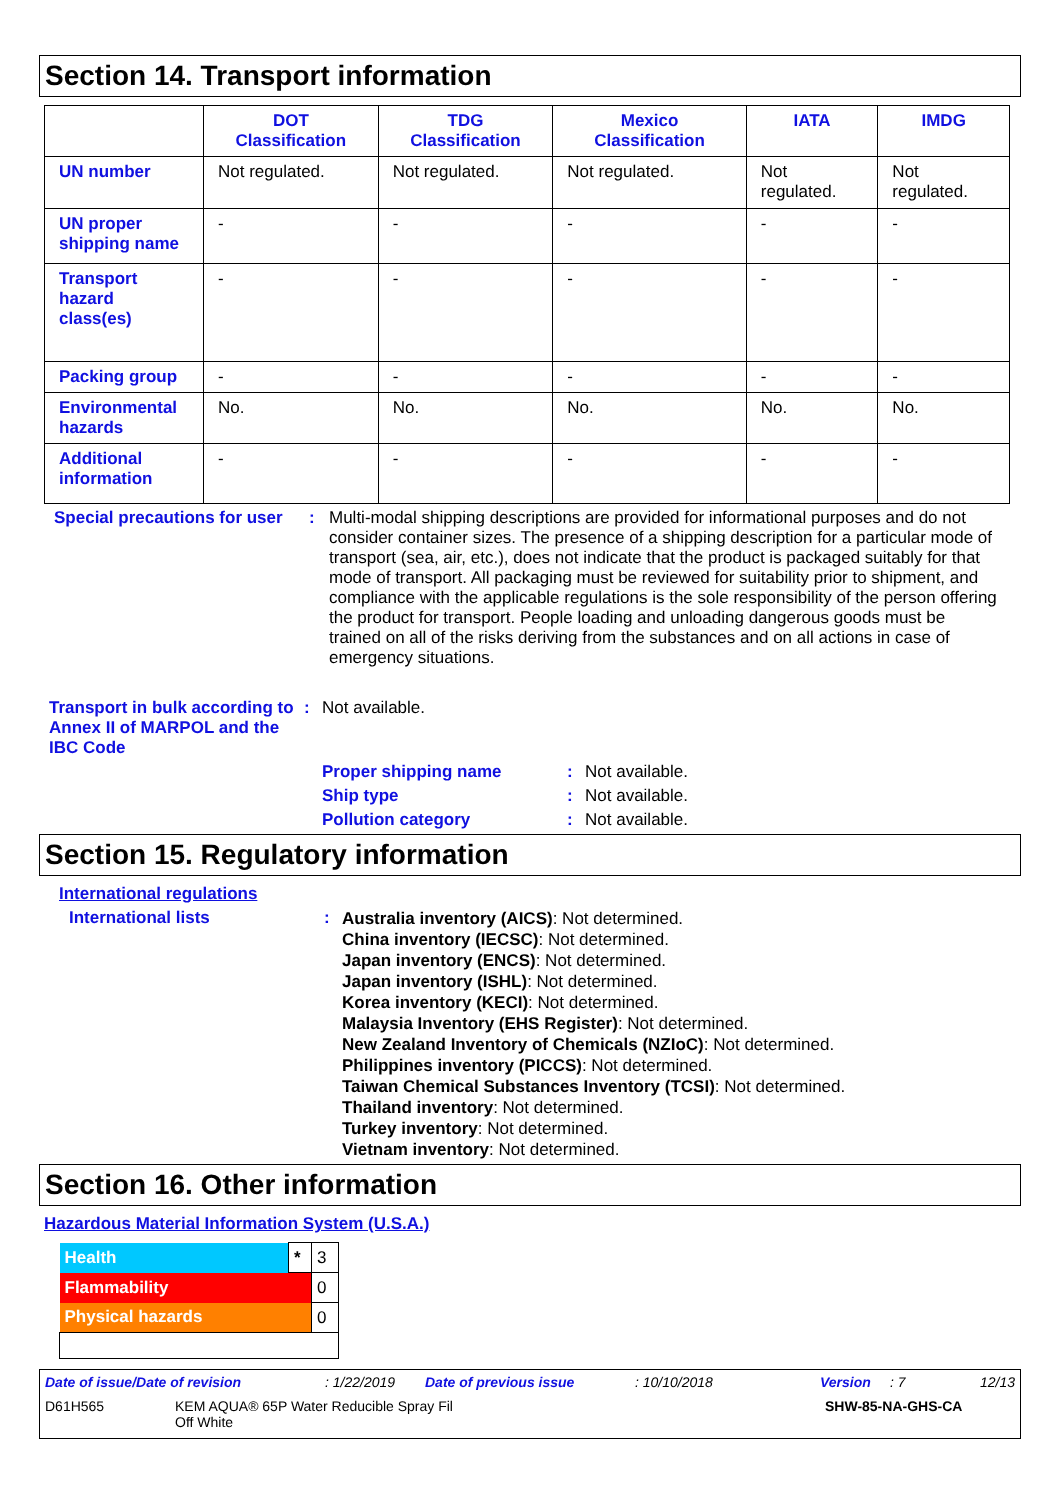Section 14. Transport information
| | DOT Classification | TDG Classification | Mexico Classification | IATA | IMDG |
| --- | --- | --- | --- | --- | --- |
| UN number | Not regulated. | Not regulated. | Not regulated. | Not regulated. | Not regulated. |
| UN proper shipping name | - | - | - | - | - |
| Transport hazard class(es) | - | - | - | - | - |
| Packing group | - | - | - | - | - |
| Environmental hazards | No. | No. | No. | No. | No. |
| Additional information | - | - | - | - | - |
Special precautions for user
: Multi-modal shipping descriptions are provided for informational purposes and do not consider container sizes. The presence of a shipping description for a particular mode of transport (sea, air, etc.), does not indicate that the product is packaged suitably for that mode of transport. All packaging must be reviewed for suitability prior to shipment, and compliance with the applicable regulations is the sole responsibility of the person offering the product for transport. People loading and unloading dangerous goods must be trained on all of the risks deriving from the substances and on all actions in case of emergency situations.
Transport in bulk according to Annex II of MARPOL and the IBC Code
: Not available.
Proper shipping name : Not available.
Ship type : Not available.
Pollution category : Not available.
Section 15. Regulatory information
International regulations
International lists :
Australia inventory (AICS): Not determined.
China inventory (IECSC): Not determined.
Japan inventory (ENCS): Not determined.
Japan inventory (ISHL): Not determined.
Korea inventory (KECI): Not determined.
Malaysia Inventory (EHS Register): Not determined.
New Zealand Inventory of Chemicals (NZIoC): Not determined.
Philippines inventory (PICCS): Not determined.
Taiwan Chemical Substances Inventory (TCSI): Not determined.
Thailand inventory: Not determined.
Turkey inventory: Not determined.
Vietnam inventory: Not determined.
Section 16. Other information
Hazardous Material Information System (U.S.A.)
| Health | * | 3 |
| Flammability | | 0 |
| Physical hazards | | 0 |
Date of issue/Date of revision: 1/22/2019 Date of previous issue: 10/10/2018 Version: 7 12/13
D61H565 KEM AQUA® 65P Water Reducible Spray Fil
Off White SHW-85-NA-GHS-CA